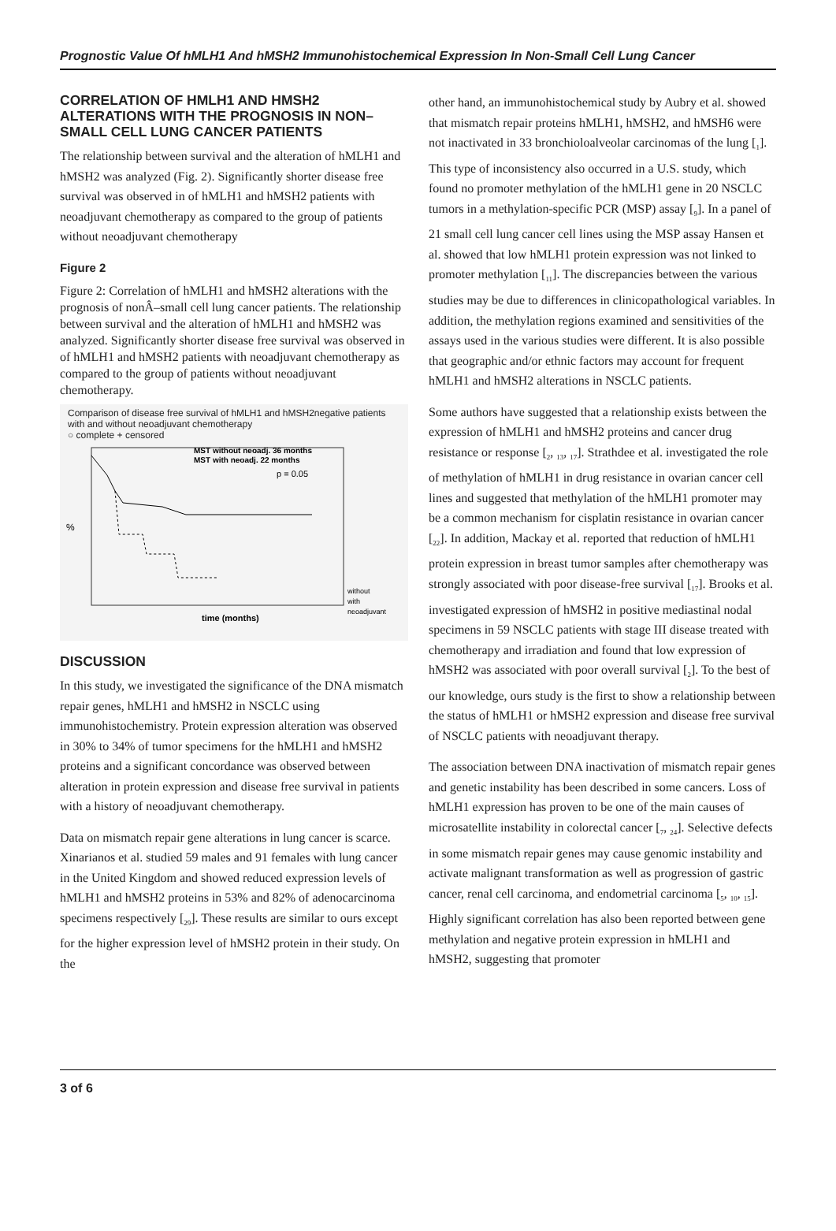Prognostic Value Of hMLH1 And hMSH2 Immunohistochemical Expression In Non-Small Cell Lung Cancer
CORRELATION OF HMLH1 AND HMSH2 ALTERATIONS WITH THE PROGNOSIS IN NON–SMALL CELL LUNG CANCER PATIENTS
The relationship between survival and the alteration of hMLH1 and hMSH2 was analyzed (Fig. 2). Significantly shorter disease free survival was observed in of hMLH1 and hMSH2 patients with neoadjuvant chemotherapy as compared to the group of patients without neoadjuvant chemotherapy
Figure 2
Figure 2: Correlation of hMLH1 and hMSH2 alterations with the prognosis of nonÂ–small cell lung cancer patients. The relationship between survival and the alteration of hMLH1 and hMSH2 was analyzed. Significantly shorter disease free survival was observed in of hMLH1 and hMSH2 patients with neoadjuvant chemotherapy as compared to the group of patients without neoadjuvant chemotherapy.
Comparison of disease free survival of hMLH1 and hMSH2negative patients with and without neoadjuvant chemotherapy
○ complete + censored
MST without neoadj. 36 months
MST with neoadj. 22 months
p = 0.05
%
without
with
neoadjuvant
time (months)
DISCUSSION
In this study, we investigated the significance of the DNA mismatch repair genes, hMLH1 and hMSH2 in NSCLC using immunohistochemistry. Protein expression alteration was observed in 30% to 34% of tumor specimens for the hMLH1 and hMSH2 proteins and a significant concordance was observed between alteration in protein expression and disease free survival in patients with a history of neoadjuvant chemotherapy.
Data on mismatch repair gene alterations in lung cancer is scarce. Xinarianos et al. studied 59 males and 91 females with lung cancer in the United Kingdom and showed reduced expression levels of hMLH1 and hMSH2 proteins in 53% and 82% of adenocarcinoma specimens respectively [<sub>29</sub>]. These results are similar to ours except for the higher expression level of hMSH2 protein in their study. On the
other hand, an immunohistochemical study by Aubry et al. showed that mismatch repair proteins hMLH1, hMSH2, and hMSH6 were not inactivated in 33 bronchioloalveolar carcinomas of the lung [<sub>1</sub>]. This type of inconsistency also occurred in a U.S. study, which found no promoter methylation of the hMLH1 gene in 20 NSCLC tumors in a methylation-specific PCR (MSP) assay [<sub>9</sub>]. In a panel of 21 small cell lung cancer cell lines using the MSP assay Hansen et al. showed that low hMLH1 protein expression was not linked to promoter methylation [<sub>11</sub>]. The discrepancies between the various studies may be due to differences in clinicopathological variables. In addition, the methylation regions examined and sensitivities of the assays used in the various studies were different. It is also possible that geographic and/or ethnic factors may account for frequent hMLH1 and hMSH2 alterations in NSCLC patients.
Some authors have suggested that a relationship exists between the expression of hMLH1 and hMSH2 proteins and cancer drug resistance or response [<sub>2</sub>, <sub>13</sub>, <sub>17</sub>]. Strathdee et al. investigated the role of methylation of hMLH1 in drug resistance in ovarian cancer cell lines and suggested that methylation of the hMLH1 promoter may be a common mechanism for cisplatin resistance in ovarian cancer [<sub>22</sub>]. In addition, Mackay et al. reported that reduction of hMLH1 protein expression in breast tumor samples after chemotherapy was strongly associated with poor disease-free survival [<sub>17</sub>]. Brooks et al. investigated expression of hMSH2 in positive mediastinal nodal specimens in 59 NSCLC patients with stage III disease treated with chemotherapy and irradiation and found that low expression of hMSH2 was associated with poor overall survival [<sub>2</sub>]. To the best of our knowledge, ours study is the first to show a relationship between the status of hMLH1 or hMSH2 expression and disease free survival of NSCLC patients with neoadjuvant therapy.
The association between DNA inactivation of mismatch repair genes and genetic instability has been described in some cancers. Loss of hMLH1 expression has proven to be one of the main causes of microsatellite instability in colorectal cancer [<sub>7</sub>, <sub>24</sub>]. Selective defects in some mismatch repair genes may cause genomic instability and activate malignant transformation as well as progression of gastric cancer, renal cell carcinoma, and endometrial carcinoma [<sub>5</sub>, <sub>10</sub>, <sub>15</sub>]. Highly significant correlation has also been reported between gene methylation and negative protein expression in hMLH1 and hMSH2, suggesting that promoter
3 of 6